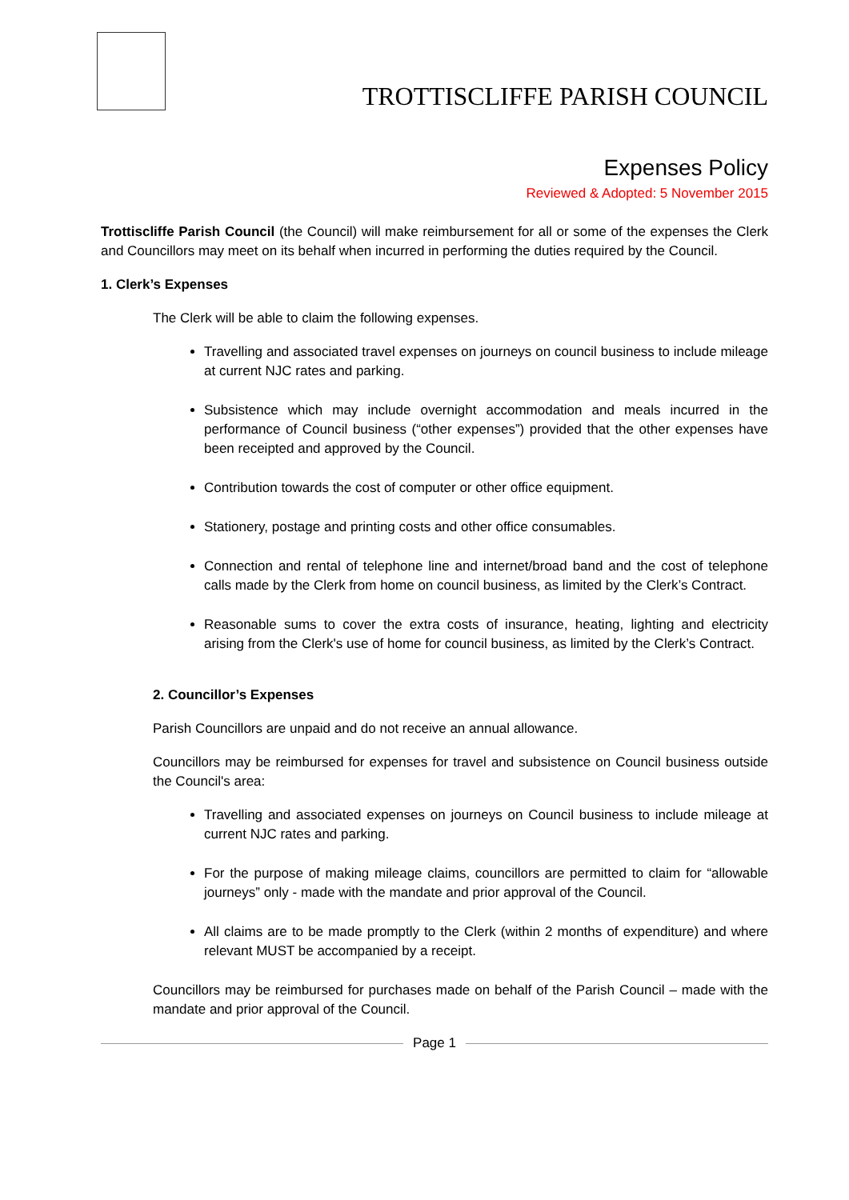TROTTISCLIFFE PARISH COUNCIL
Expenses Policy
Reviewed & Adopted: 5 November 2015
Trottiscliffe Parish Council (the Council) will make reimbursement for all or some of the expenses the Clerk and Councillors may meet on its behalf when incurred in performing the duties required by the Council.
1. Clerk’s Expenses
The Clerk will be able to claim the following expenses.
Travelling and associated travel expenses on journeys on council business to include mileage at current NJC rates and parking.
Subsistence which may include overnight accommodation and meals incurred in the performance of Council business (“other expenses”) provided that the other expenses have been receipted and approved by the Council.
Contribution towards the cost of computer or other office equipment.
Stationery, postage and printing costs and other office consumables.
Connection and rental of telephone line and internet/broad band and the cost of telephone calls made by the Clerk from home on council business, as limited by the Clerk’s Contract.
Reasonable sums to cover the extra costs of insurance, heating, lighting and electricity arising from the Clerk's use of home for council business, as limited by the Clerk’s Contract.
2. Councillor’s Expenses
Parish Councillors are unpaid and do not receive an annual allowance.
Councillors may be reimbursed for expenses for travel and subsistence on Council business outside the Council's area:
Travelling and associated expenses on journeys on Council business to include mileage at current NJC rates and parking.
For the purpose of making mileage claims, councillors are permitted to claim for “allowable journeys” only - made with the mandate and prior approval of the Council.
All claims are to be made promptly to the Clerk (within 2 months of expenditure) and where relevant MUST be accompanied by a receipt.
Councillors may be reimbursed for purchases made on behalf of the Parish Council – made with the mandate and prior approval of the Council.
Page 1